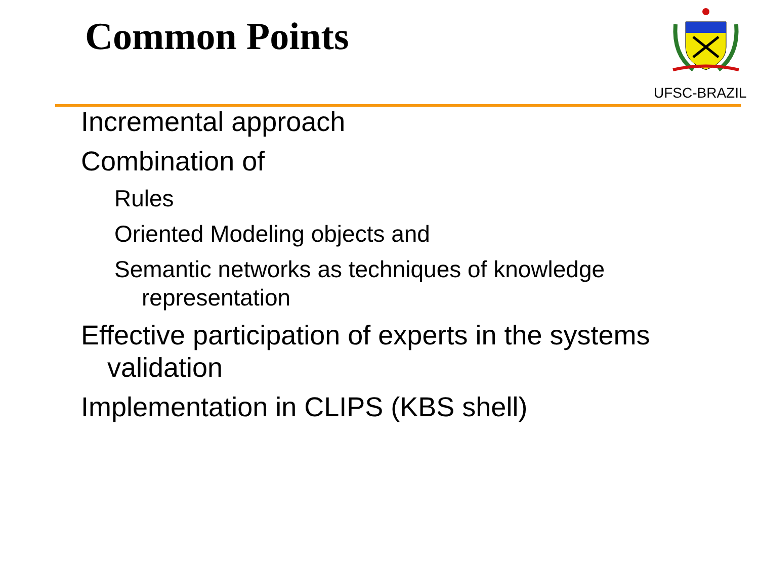Common Points
UFSC-BRAZIL
Incremental approach
Combination of
Rules
Oriented Modeling objects and
Semantic networks as techniques of knowledge representation
Effective participation of experts in the systems validation
Implementation in CLIPS (KBS shell)